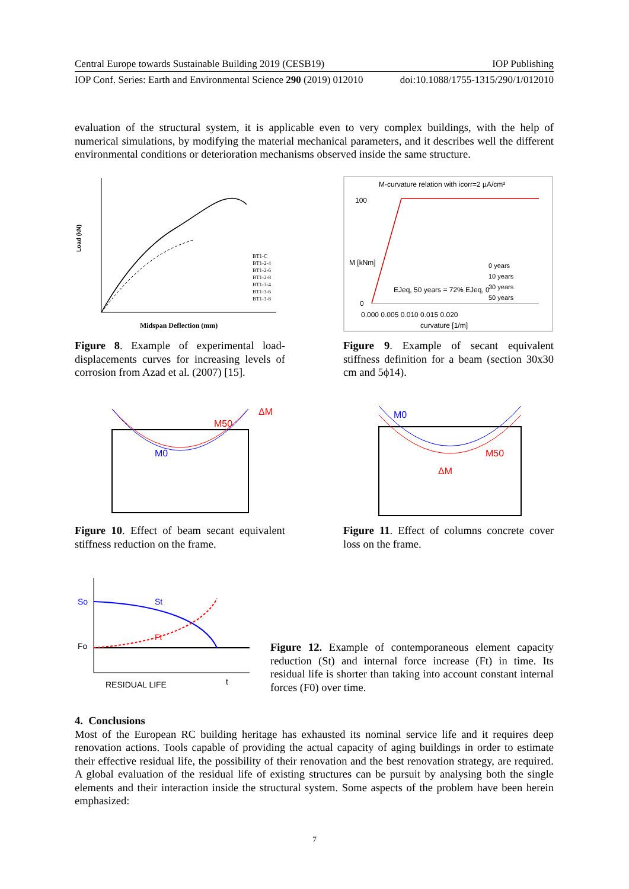Central Europe towards Sustainable Building 2019 (CESB19) IOP Publishing
IOP Conf. Series: Earth and Environmental Science 290 (2019) 012010 doi:10.1088/1755-1315/290/1/012010
evaluation of the structural system, it is applicable even to very complex buildings, with the help of numerical simulations, by modifying the material mechanical parameters, and it describes well the different environmental conditions or deterioration mechanisms observed inside the same structure.
Load (kN)
Midspan Deflection (mm)
BT1-C
BT1-2-4
BT1-2-6
BT1-2-8
BT1-3-4
BT1-3-6
BT1-3-8
Figure 8. Example of experimental load-displacements curves for increasing levels of corrosion from Azad et al. (2007) [15].
M-curvature relation with icorr=2 µA/cm²
100
0
0.000 0.005 0.010 0.015 0.020
curvature [1/m]
M [kNm]
0 years
10 years
30 years
50 years
EJeq, 50 years = 72% EJeq, 0
Figure 9. Example of secant equivalent stiffness definition for a beam (section 30x30 cm and 5ϕ14).
M50
M0
ΔM
Figure 10. Effect of beam secant equivalent stiffness reduction on the frame.
M0
M50
ΔM
Figure 11. Effect of columns concrete cover loss on the frame.
So
St
Fo
Ft
t
RESIDUAL LIFE
Figure 12. Example of contemporaneous element capacity reduction (St) and internal force increase (Ft) in time. Its residual life is shorter than taking into account constant internal forces (F0) over time.
4. Conclusions
Most of the European RC building heritage has exhausted its nominal service life and it requires deep renovation actions. Tools capable of providing the actual capacity of aging buildings in order to estimate their effective residual life, the possibility of their renovation and the best renovation strategy, are required. A global evaluation of the residual life of existing structures can be pursuit by analysing both the single elements and their interaction inside the structural system. Some aspects of the problem have been herein emphasized:
7